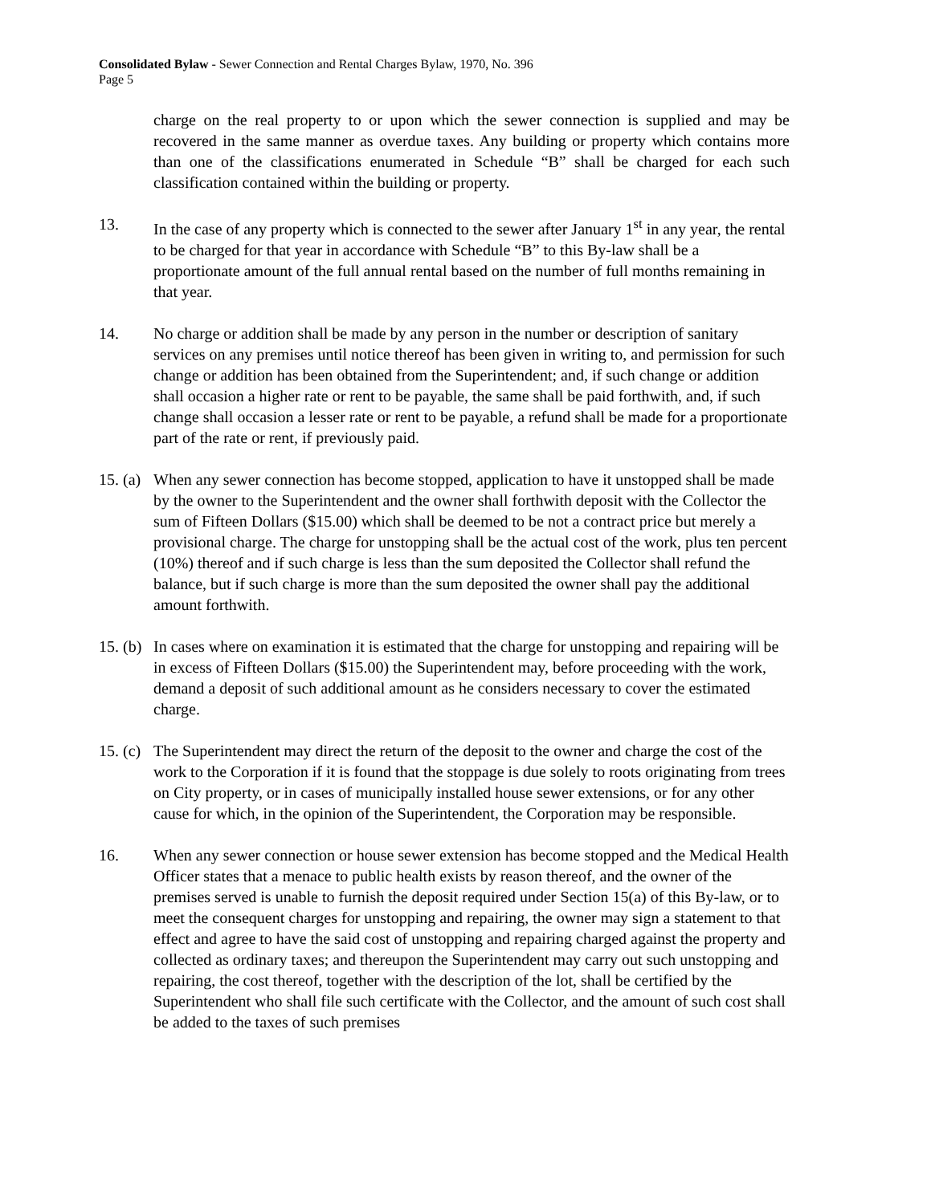Consolidated Bylaw - Sewer Connection and Rental Charges Bylaw, 1970, No. 396
Page 5
charge on the real property to or upon which the sewer connection is supplied and may be recovered in the same manner as overdue taxes. Any building or property which contains more than one of the classifications enumerated in Schedule “B” shall be charged for each such classification contained within the building or property.
13. In the case of any property which is connected to the sewer after January 1<sup>st</sup> in any year, the rental to be charged for that year in accordance with Schedule “B” to this By-law shall be a proportionate amount of the full annual rental based on the number of full months remaining in that year.
14. No charge or addition shall be made by any person in the number or description of sanitary services on any premises until notice thereof has been given in writing to, and permission for such change or addition has been obtained from the Superintendent; and, if such change or addition shall occasion a higher rate or rent to be payable, the same shall be paid forthwith, and, if such change shall occasion a lesser rate or rent to be payable, a refund shall be made for a proportionate part of the rate or rent, if previously paid.
15. (a)
When any sewer connection has become stopped, application to have it unstopped shall be made by the owner to the Superintendent and the owner shall forthwith deposit with the Collector the sum of Fifteen Dollars ($15.00) which shall be deemed to be not a contract price but merely a provisional charge. The charge for unstopping shall be the actual cost of the work, plus ten percent (10%) thereof and if such charge is less than the sum deposited the Collector shall refund the balance, but if such charge is more than the sum deposited the owner shall pay the additional amount forthwith.
15. (b)
In cases where on examination it is estimated that the charge for unstopping and repairing will be in excess of Fifteen Dollars ($15.00) the Superintendent may, before proceeding with the work, demand a deposit of such additional amount as he considers necessary to cover the estimated charge.
15. (c)
The Superintendent may direct the return of the deposit to the owner and charge the cost of the work to the Corporation if it is found that the stoppage is due solely to roots originating from trees on City property, or in cases of municipally installed house sewer extensions, or for any other cause for which, in the opinion of the Superintendent, the Corporation may be responsible.
16. When any sewer connection or house sewer extension has become stopped and the Medical Health Officer states that a menace to public health exists by reason thereof, and the owner of the premises served is unable to furnish the deposit required under Section 15(a) of this By-law, or to meet the consequent charges for unstopping and repairing, the owner may sign a statement to that effect and agree to have the said cost of unstopping and repairing charged against the property and collected as ordinary taxes; and thereupon the Superintendent may carry out such unstopping and repairing, the cost thereof, together with the description of the lot, shall be certified by the Superintendent who shall file such certificate with the Collector, and the amount of such cost shall be added to the taxes of such premises